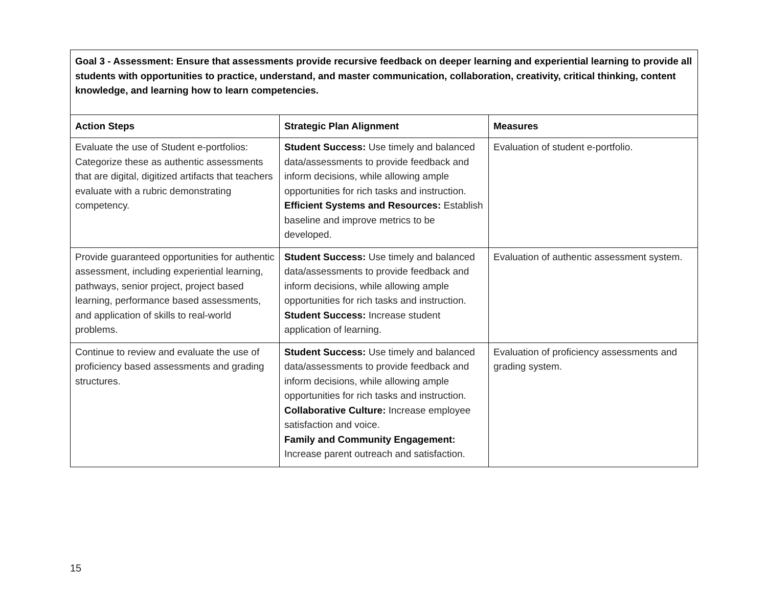| Goal 3 - Assessment: Ensure that assessments provide recursive feedback on deeper learning and experiential learning to provide all students with opportunities to practice, understand, and master communication, collaboration, creativity, critical thinking, content knowledge, and learning how to learn competencies. | | |
| Action Steps | Strategic Plan Alignment | Measures |
| Evaluate the use of Student e-portfolios: Categorize these as authentic assessments that are digital, digitized artifacts that teachers evaluate with a rubric demonstrating competency. | Student Success: Use timely and balanced data/assessments to provide feedback and inform decisions, while allowing ample opportunities for rich tasks and instruction. Efficient Systems and Resources: Establish baseline and improve metrics to be developed. | Evaluation of student e-portfolio. |
| Provide guaranteed opportunities for authentic assessment, including experiential learning, pathways, senior project, project based learning, performance based assessments, and application of skills to real-world problems. | Student Success: Use timely and balanced data/assessments to provide feedback and inform decisions, while allowing ample opportunities for rich tasks and instruction. Student Success: Increase student application of learning. | Evaluation of authentic assessment system. |
| Continue to review and evaluate the use of proficiency based assessments and grading structures. | Student Success: Use timely and balanced data/assessments to provide feedback and inform decisions, while allowing ample opportunities for rich tasks and instruction. Collaborative Culture: Increase employee satisfaction and voice. Family and Community Engagement: Increase parent outreach and satisfaction. | Evaluation of proficiency assessments and grading system. |
15